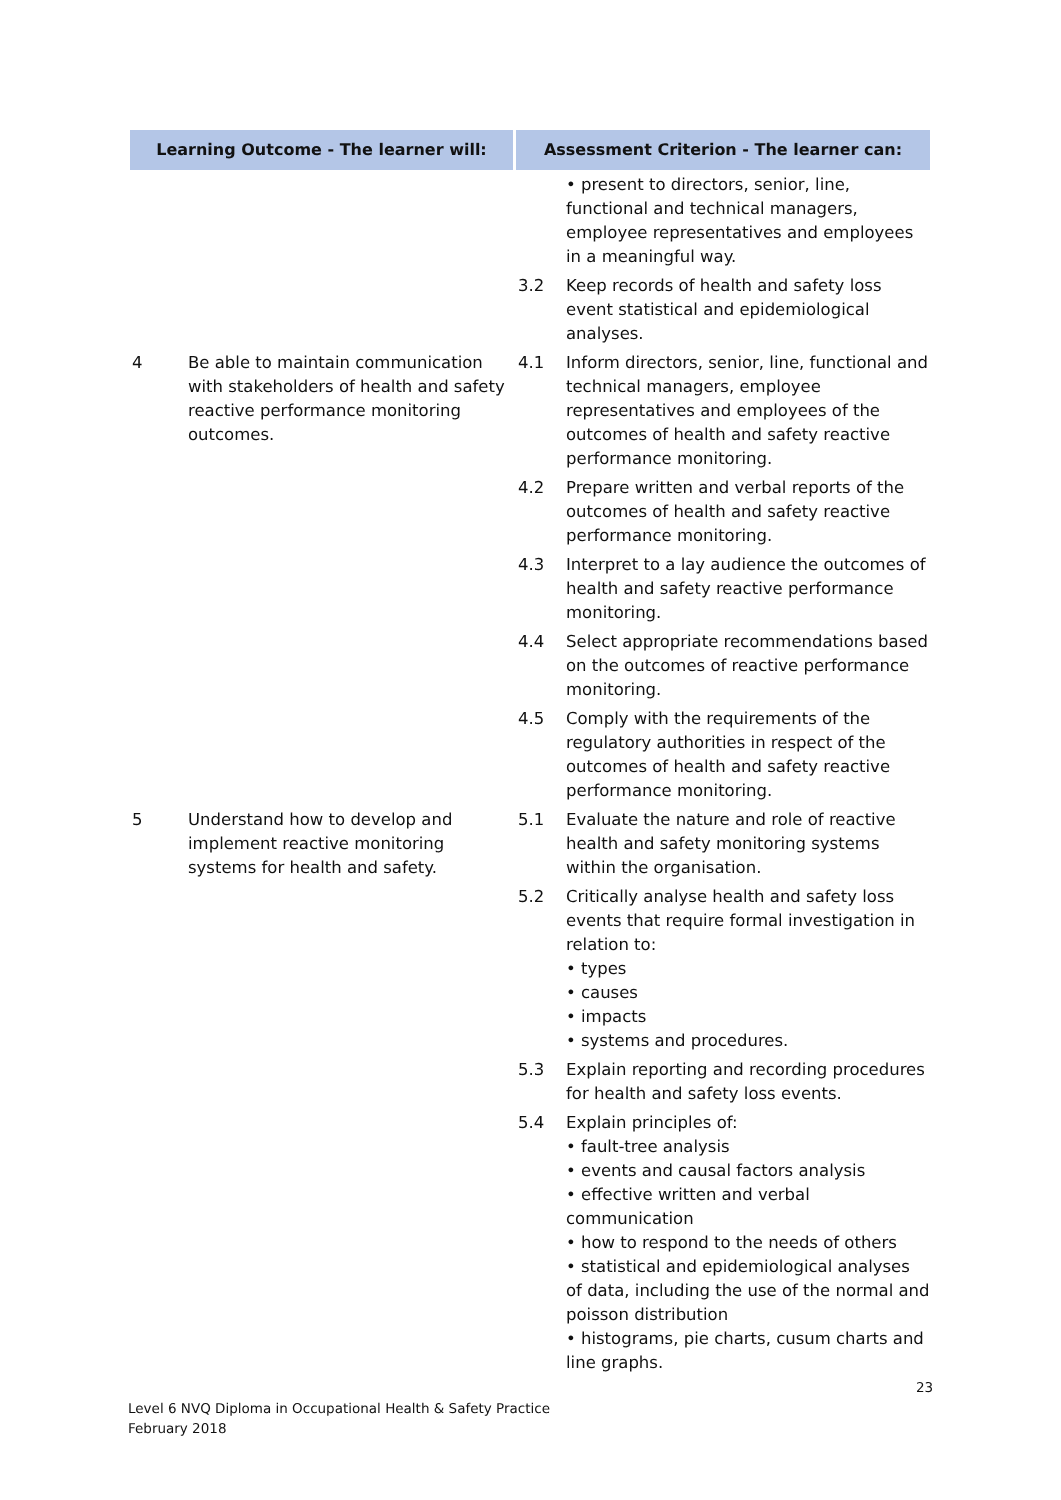| Learning Outcome - The learner will: | | Assessment Criterion - The learner can: | |
| --- | --- | --- | --- |
| | | | • present to directors, senior, line, functional and technical managers, employee representatives and employees in a meaningful way. |
| | | 3.2 | Keep records of health and safety loss event statistical and epidemiological analyses. |
| 4 | Be able to maintain communication with stakeholders of health and safety reactive performance monitoring outcomes. | 4.1 | Inform directors, senior, line, functional and technical managers, employee representatives and employees of the outcomes of health and safety reactive performance monitoring. |
| | | 4.2 | Prepare written and verbal reports of the outcomes of health and safety reactive performance monitoring. |
| | | 4.3 | Interpret to a lay audience the outcomes of health and safety reactive performance monitoring. |
| | | 4.4 | Select appropriate recommendations based on the outcomes of reactive performance monitoring. |
| | | 4.5 | Comply with the requirements of the regulatory authorities in respect of the outcomes of health and safety reactive performance monitoring. |
| 5 | Understand how to develop and implement reactive monitoring systems for health and safety. | 5.1 | Evaluate the nature and role of reactive health and safety monitoring systems within the organisation. |
| | | 5.2 | Critically analyse health and safety loss events that require formal investigation in relation to: • types • causes • impacts • systems and procedures. |
| | | 5.3 | Explain reporting and recording procedures for health and safety loss events. |
| | | 5.4 | Explain principles of: • fault-tree analysis • events and causal factors analysis • effective written and verbal communication • how to respond to the needs of others • statistical and epidemiological analyses of data, including the use of the normal and poisson distribution • histograms, pie charts, cusum charts and line graphs. |
23
Level 6 NVQ Diploma in Occupational Health & Safety Practice
February 2018